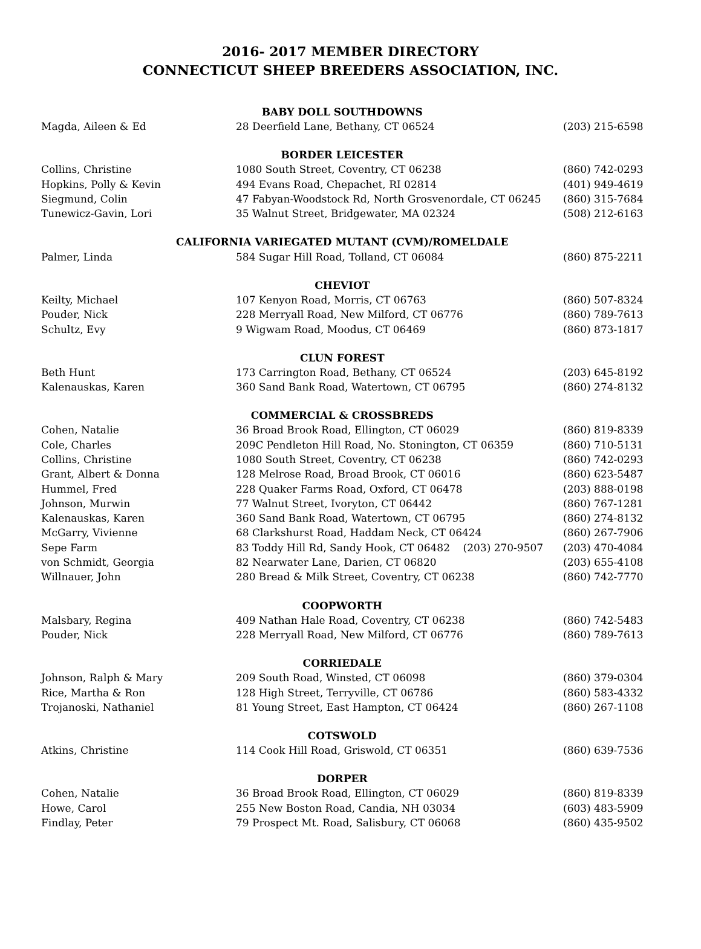2016- 2017 MEMBER DIRECTORY
CONNECTICUT SHEEP BREEDERS ASSOCIATION, INC.
| BABY DOLL SOUTHDOWNS | | |
| --- | --- | --- |
| Magda, Aileen & Ed | 28 Deerfield Lane, Bethany, CT 06524 | (203) 215-6598 |
| BORDER LEICESTER | | |
| Collins, Christine | 1080 South Street, Coventry, CT 06238 | (860) 742-0293 |
| Hopkins, Polly & Kevin | 494 Evans Road, Chepachet, RI 02814 | (401) 949-4619 |
| Siegmund, Colin | 47 Fabyan-Woodstock Rd, North Grosvenordale, CT 06245 | (860) 315-7684 |
| Tunewicz-Gavin, Lori | 35 Walnut Street, Bridgewater, MA 02324 | (508) 212-6163 |
| CALIFORNIA VARIEGATED MUTANT (CVM)/ROMELDALE | | |
| Palmer, Linda | 584 Sugar Hill Road, Tolland, CT 06084 | (860) 875-2211 |
| CHEVIOT | | |
| Keilty, Michael | 107 Kenyon Road, Morris, CT 06763 | (860) 507-8324 |
| Pouder, Nick | 228 Merryall Road, New Milford, CT 06776 | (860) 789-7613 |
| Schultz, Evy | 9 Wigwam Road, Moodus, CT 06469 | (860) 873-1817 |
| CLUN FOREST | | |
| Beth Hunt | 173 Carrington Road, Bethany, CT 06524 | (203) 645-8192 |
| Kalenauskas, Karen | 360 Sand Bank Road, Watertown, CT 06795 | (860) 274-8132 |
| COMMERCIAL & CROSSBREDS | | |
| Cohen, Natalie | 36 Broad Brook Road, Ellington, CT 06029 | (860) 819-8339 |
| Cole, Charles | 209C Pendleton Hill Road, No. Stonington, CT 06359 | (860) 710-5131 |
| Collins, Christine | 1080 South Street, Coventry, CT 06238 | (860) 742-0293 |
| Grant, Albert & Donna | 128 Melrose Road, Broad Brook, CT 06016 | (860) 623-5487 |
| Hummel, Fred | 228 Quaker Farms Road, Oxford, CT 06478 | (203) 888-0198 |
| Johnson, Murwin | 77 Walnut Street, Ivoryton, CT 06442 | (860) 767-1281 |
| Kalenauskas, Karen | 360 Sand Bank Road, Watertown, CT 06795 | (860) 274-8132 |
| McGarry, Vivienne | 68 Clarkshurst Road, Haddam Neck, CT 06424 | (860) 267-7906 |
| Sepe Farm | 83 Toddy Hill Rd, Sandy Hook, CT 06482 (203) 270-9507 | (203) 470-4084 |
| von Schmidt, Georgia | 82 Nearwater Lane, Darien, CT 06820 | (203) 655-4108 |
| Willnauer, John | 280 Bread & Milk Street, Coventry, CT 06238 | (860) 742-7770 |
| COOPWORTH | | |
| Malsbary, Regina | 409 Nathan Hale Road, Coventry, CT 06238 | (860) 742-5483 |
| Pouder, Nick | 228 Merryall Road, New Milford, CT 06776 | (860) 789-7613 |
| CORRIEDALE | | |
| Johnson, Ralph & Mary | 209 South Road, Winsted, CT 06098 | (860) 379-0304 |
| Rice, Martha & Ron | 128 High Street, Terryville, CT 06786 | (860) 583-4332 |
| Trojanoski, Nathaniel | 81 Young Street, East Hampton, CT 06424 | (860) 267-1108 |
| COTSWOLD | | |
| Atkins, Christine | 114 Cook Hill Road, Griswold, CT 06351 | (860) 639-7536 |
| DORPER | | |
| Cohen, Natalie | 36 Broad Brook Road, Ellington, CT 06029 | (860) 819-8339 |
| Howe, Carol | 255 New Boston Road, Candia, NH 03034 | (603) 483-5909 |
| Findlay, Peter | 79 Prospect Mt. Road, Salisbury, CT 06068 | (860) 435-9502 |